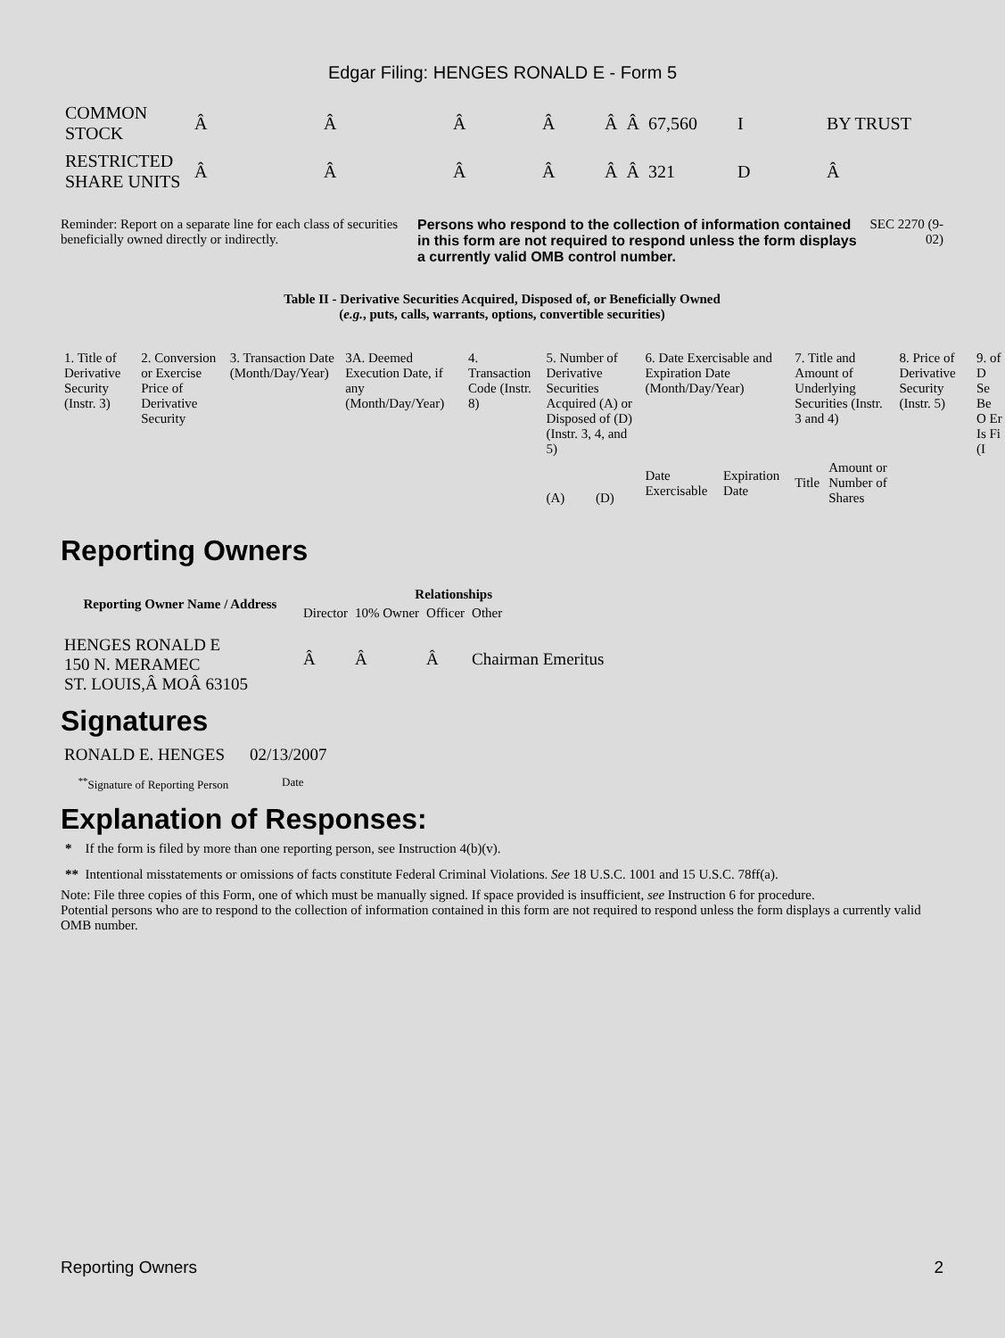Edgar Filing: HENGES RONALD E - Form 5
| COMMON STOCK | Â | Â | Â | Â | Â | Â | 67,560 | I | BY TRUST |
| RESTRICTED SHARE UNITS | Â | Â | Â | Â | Â | Â | 321 | D | Â |
Reminder: Report on a separate line for each class of securities beneficially owned directly or indirectly.
Persons who respond to the collection of information contained in this form are not required to respond unless the form displays a currently valid OMB control number.
SEC 2270 (9-02)
Table II - Derivative Securities Acquired, Disposed of, or Beneficially Owned
(e.g., puts, calls, warrants, options, convertible securities)
| 1. Title of Derivative Security (Instr. 3) | 2. Conversion or Exercise Price of Derivative Security | 3. Transaction Date (Month/Day/Year) | 3A. Deemed Execution Date, if any (Month/Day/Year) | 4. Transaction Code (Instr. 8) | 5. Number of Derivative Securities Acquired (A) or Disposed of (D) (Instr. 3, 4, and 5) | | 6. Date Exercisable and Expiration Date (Month/Day/Year) | | 7. Title and Amount of Underlying Securities (Instr. 3 and 4) | | 8. Price of Derivative Security (Instr. 5) | 9. of D Se Be O Er Is Fi (I |
| | | | | | (A) | (D) | Date Exercisable | Expiration Date | Title | Amount or Number of Shares | | |
Reporting Owners
| Reporting Owner Name / Address | Relationships | | | |
| --- | --- | --- | --- | --- |
| | Director | 10% Owner | Officer | Other |
| HENGES RONALD E 150 N. MERAMEC ST. LOUIS,Â MOÂ 63105 | Â | Â | Â | Chairman Emeritus |
Signatures
| RONALD E. HENGES | 02/13/2007 |
| <sup>**</sup> Signature of Reporting Person | Date |
Explanation of Responses:
* If the form is filed by more than one reporting person, see Instruction 4(b)(v).
** Intentional misstatements or omissions of facts constitute Federal Criminal Violations. See 18 U.S.C. 1001 and 15 U.S.C. 78ff(a).
Note: File three copies of this Form, one of which must be manually signed. If space provided is insufficient, see Instruction 6 for procedure.
Potential persons who are to respond to the collection of information contained in this form are not required to respond unless the form displays a currently valid OMB number.
Reporting Owners 2